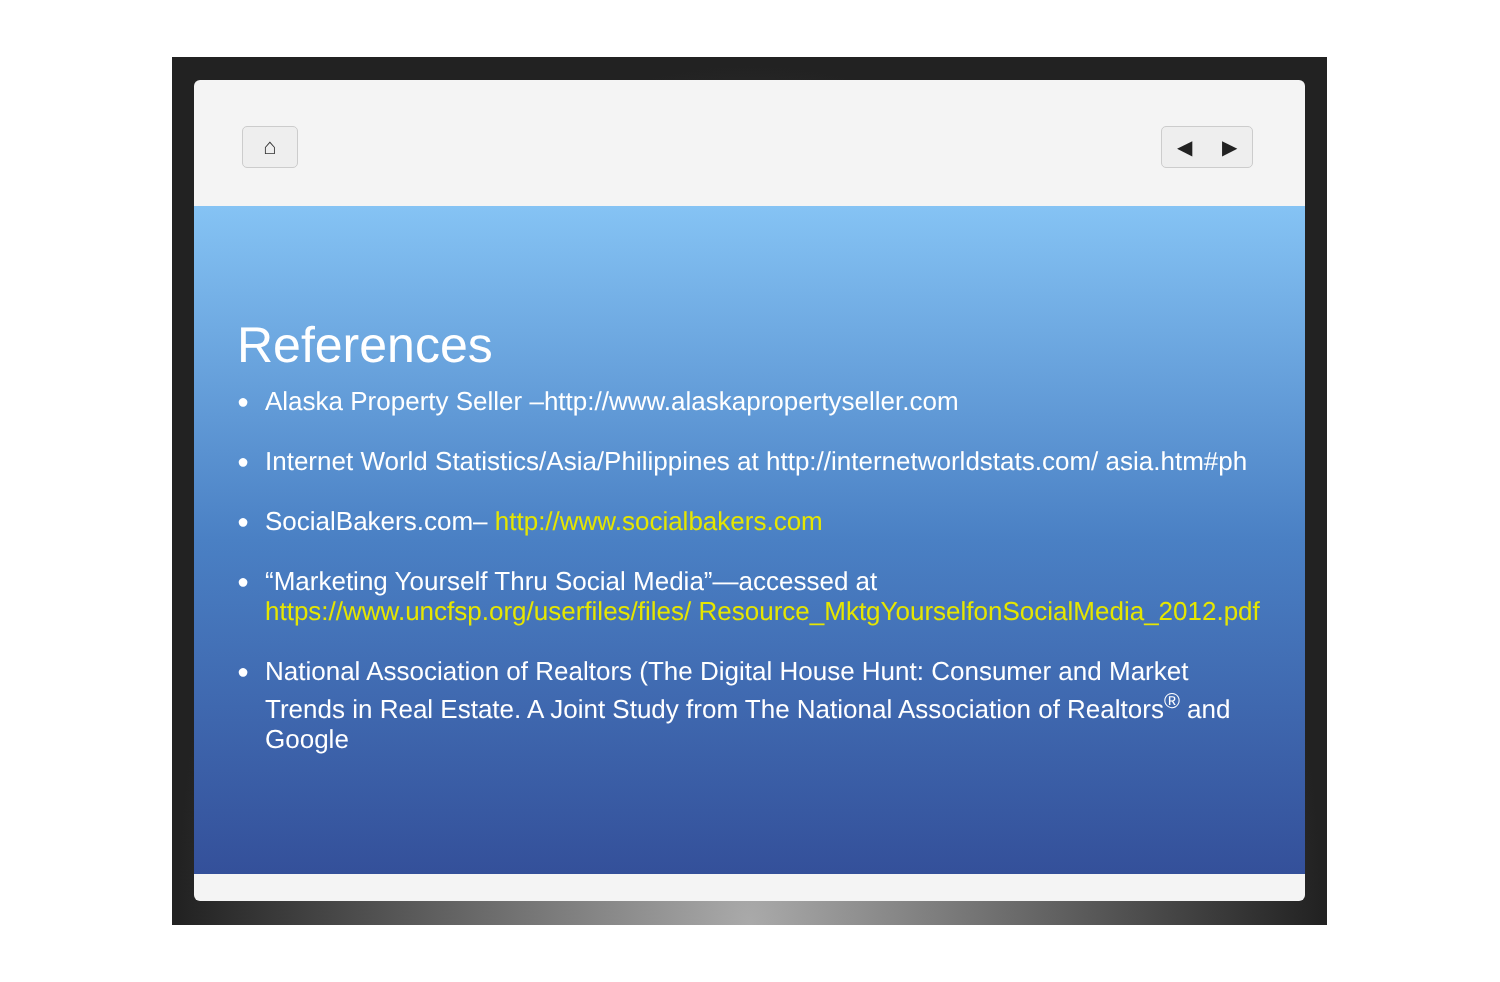⌂ ◀ ▶
References
● Alaska Property Seller –http://www.alaskapropertyseller.com
● Internet World Statistics/Asia/Philippines at http://internetworldstats.com/ asia.htm#ph
● SocialBakers.com– http://www.socialbakers.com
● “Marketing Yourself Thru Social Media”—accessed at https://www.uncfsp.org/userfiles/files/ Resource_MktgYourselfonSocialMedia_2012.pdf
● National Association of Realtors (The Digital House Hunt: Consumer and Market Trends in Real Estate. A Joint Study from The National Association of Realtors<sup>®</sup> and Google